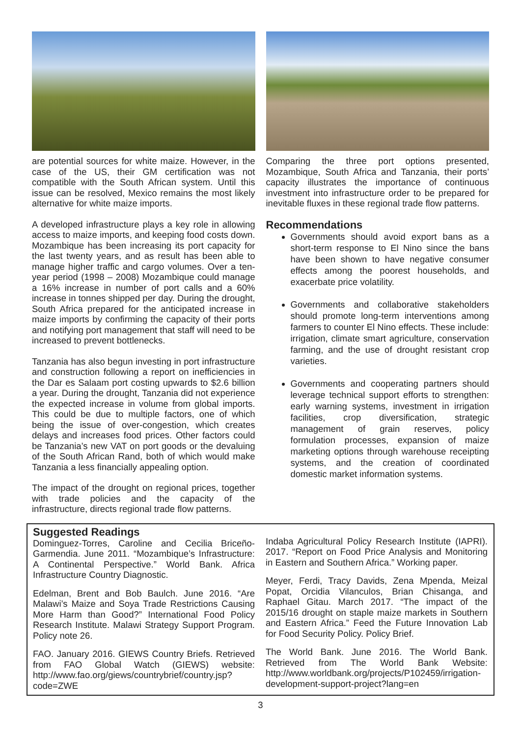are potential sources for white maize. However, in the case of the US, their GM certification was not compatible with the South African system. Until this issue can be resolved, Mexico remains the most likely alternative for white maize imports.
A developed infrastructure plays a key role in allowing access to maize imports, and keeping food costs down. Mozambique has been increasing its port capacity for the last twenty years, and as result has been able to manage higher traffic and cargo volumes. Over a ten-year period (1998 – 2008) Mozambique could manage a 16% increase in number of port calls and a 60% increase in tonnes shipped per day. During the drought, South Africa prepared for the anticipated increase in maize imports by confirming the capacity of their ports and notifying port management that staff will need to be increased to prevent bottlenecks.
Tanzania has also begun investing in port infrastructure and construction following a report on inefficiencies in the Dar es Salaam port costing upwards to $2.6 billion a year. During the drought, Tanzania did not experience the expected increase in volume from global imports. This could be due to multiple factors, one of which being the issue of over-congestion, which creates delays and increases food prices. Other factors could be Tanzania’s new VAT on port goods or the devaluing of the South African Rand, both of which would make Tanzania a less financially appealing option.
The impact of the drought on regional prices, together with trade policies and the capacity of the infrastructure, directs regional trade flow patterns.
Comparing the three port options presented, Mozambique, South Africa and Tanzania, their ports’ capacity illustrates the importance of continuous investment into infrastructure order to be prepared for inevitable fluxes in these regional trade flow patterns.
Recommendations
Governments should avoid export bans as a short-term response to El Nino since the bans have been shown to have negative consumer effects among the poorest households, and exacerbate price volatility.
Governments and collaborative stakeholders should promote long-term interventions among farmers to counter El Nino effects. These include: irrigation, climate smart agriculture, conservation farming, and the use of drought resistant crop varieties.
Governments and cooperating partners should leverage technical support efforts to strengthen: early warning systems, investment in irrigation facilities, crop diversification, strategic management of grain reserves, policy formulation processes, expansion of maize marketing options through warehouse receipting systems, and the creation of coordinated domestic market information systems.
Suggested Readings
Dominguez-Torres, Caroline and Cecilia Briceño-Garmendia. June 2011. “Mozambique’s Infrastructure: A Continental Perspective.” World Bank. Africa Infrastructure Country Diagnostic.
Edelman, Brent and Bob Baulch. June 2016. “Are Malawi’s Maize and Soya Trade Restrictions Causing More Harm than Good?” International Food Policy Research Institute. Malawi Strategy Support Program. Policy note 26.
FAO. January 2016. GIEWS Country Briefs. Retrieved from FAO Global Watch (GIEWS) website: http://www.fao.org/giews/countrybrief/country.jsp?code=ZWE
Indaba Agricultural Policy Research Institute (IAPRI). 2017. “Report on Food Price Analysis and Monitoring in Eastern and Southern Africa.” Working paper.
Meyer, Ferdi, Tracy Davids, Zena Mpenda, Meizal Popat, Orcidia Vilanculos, Brian Chisanga, and Raphael Gitau. March 2017. “The impact of the 2015/16 drought on staple maize markets in Southern and Eastern Africa.” Feed the Future Innovation Lab for Food Security Policy. Policy Brief.
The World Bank. June 2016. The World Bank. Retrieved from The World Bank Website: http://www.worldbank.org/projects/P102459/irrigation-development-support-project?lang=en
3